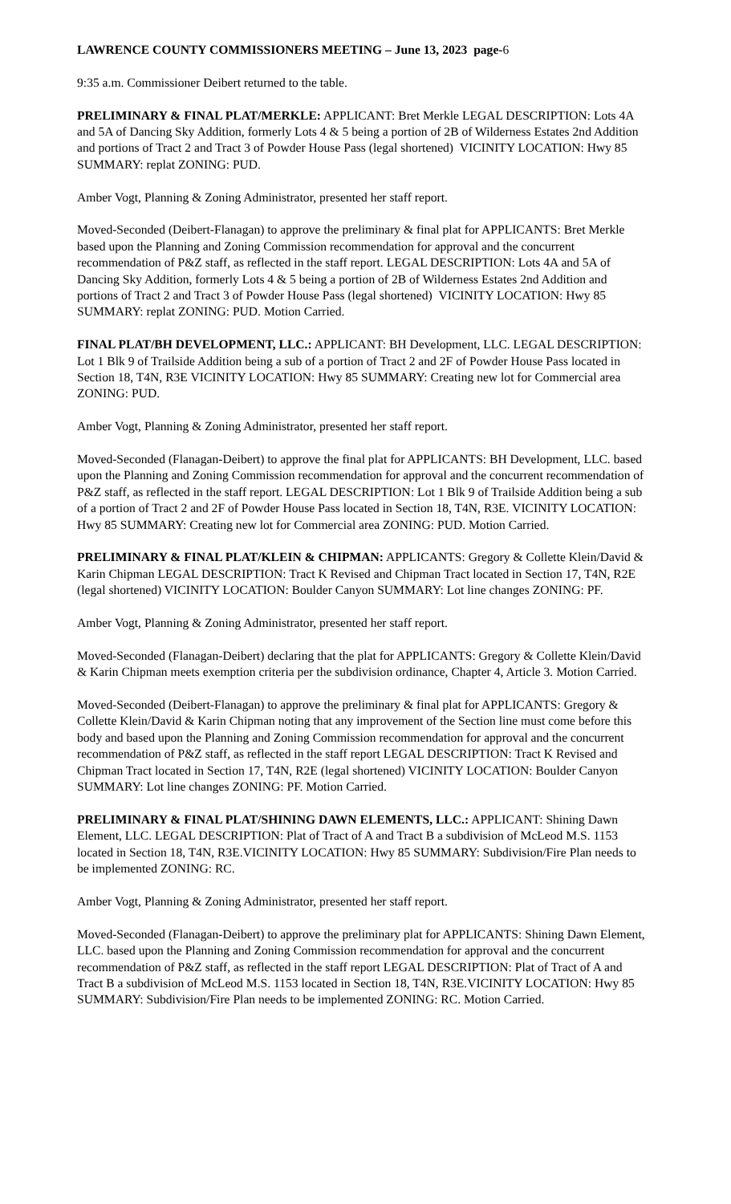LAWRENCE COUNTY COMMISSIONERS MEETING – June 13, 2023 page-6
9:35 a.m. Commissioner Deibert returned to the table.
PRELIMINARY & FINAL PLAT/MERKLE: APPLICANT: Bret Merkle LEGAL DESCRIPTION: Lots 4A and 5A of Dancing Sky Addition, formerly Lots 4 & 5 being a portion of 2B of Wilderness Estates 2nd Addition and portions of Tract 2 and Tract 3 of Powder House Pass (legal shortened) VICINITY LOCATION: Hwy 85 SUMMARY: replat ZONING: PUD.
Amber Vogt, Planning & Zoning Administrator, presented her staff report.
Moved-Seconded (Deibert-Flanagan) to approve the preliminary & final plat for APPLICANTS: Bret Merkle based upon the Planning and Zoning Commission recommendation for approval and the concurrent recommendation of P&Z staff, as reflected in the staff report. LEGAL DESCRIPTION: Lots 4A and 5A of Dancing Sky Addition, formerly Lots 4 & 5 being a portion of 2B of Wilderness Estates 2nd Addition and portions of Tract 2 and Tract 3 of Powder House Pass (legal shortened) VICINITY LOCATION: Hwy 85 SUMMARY: replat ZONING: PUD. Motion Carried.
FINAL PLAT/BH DEVELOPMENT, LLC.: APPLICANT: BH Development, LLC. LEGAL DESCRIPTION: Lot 1 Blk 9 of Trailside Addition being a sub of a portion of Tract 2 and 2F of Powder House Pass located in Section 18, T4N, R3E VICINITY LOCATION: Hwy 85 SUMMARY: Creating new lot for Commercial area ZONING: PUD.
Amber Vogt, Planning & Zoning Administrator, presented her staff report.
Moved-Seconded (Flanagan-Deibert) to approve the final plat for APPLICANTS: BH Development, LLC. based upon the Planning and Zoning Commission recommendation for approval and the concurrent recommendation of P&Z staff, as reflected in the staff report. LEGAL DESCRIPTION: Lot 1 Blk 9 of Trailside Addition being a sub of a portion of Tract 2 and 2F of Powder House Pass located in Section 18, T4N, R3E. VICINITY LOCATION: Hwy 85 SUMMARY: Creating new lot for Commercial area ZONING: PUD. Motion Carried.
PRELIMINARY & FINAL PLAT/KLEIN & CHIPMAN: APPLICANTS: Gregory & Collette Klein/David & Karin Chipman LEGAL DESCRIPTION: Tract K Revised and Chipman Tract located in Section 17, T4N, R2E (legal shortened) VICINITY LOCATION: Boulder Canyon SUMMARY: Lot line changes ZONING: PF.
Amber Vogt, Planning & Zoning Administrator, presented her staff report.
Moved-Seconded (Flanagan-Deibert) declaring that the plat for APPLICANTS: Gregory & Collette Klein/David & Karin Chipman meets exemption criteria per the subdivision ordinance, Chapter 4, Article 3. Motion Carried.
Moved-Seconded (Deibert-Flanagan) to approve the preliminary & final plat for APPLICANTS: Gregory & Collette Klein/David & Karin Chipman noting that any improvement of the Section line must come before this body and based upon the Planning and Zoning Commission recommendation for approval and the concurrent recommendation of P&Z staff, as reflected in the staff report LEGAL DESCRIPTION: Tract K Revised and Chipman Tract located in Section 17, T4N, R2E (legal shortened) VICINITY LOCATION: Boulder Canyon SUMMARY: Lot line changes ZONING: PF. Motion Carried.
PRELIMINARY & FINAL PLAT/SHINING DAWN ELEMENTS, LLC.: APPLICANT: Shining Dawn Element, LLC. LEGAL DESCRIPTION: Plat of Tract of A and Tract B a subdivision of McLeod M.S. 1153 located in Section 18, T4N, R3E.VICINITY LOCATION: Hwy 85 SUMMARY: Subdivision/Fire Plan needs to be implemented ZONING: RC.
Amber Vogt, Planning & Zoning Administrator, presented her staff report.
Moved-Seconded (Flanagan-Deibert) to approve the preliminary plat for APPLICANTS: Shining Dawn Element, LLC. based upon the Planning and Zoning Commission recommendation for approval and the concurrent recommendation of P&Z staff, as reflected in the staff report LEGAL DESCRIPTION: Plat of Tract of A and Tract B a subdivision of McLeod M.S. 1153 located in Section 18, T4N, R3E.VICINITY LOCATION: Hwy 85 SUMMARY: Subdivision/Fire Plan needs to be implemented ZONING: RC. Motion Carried.